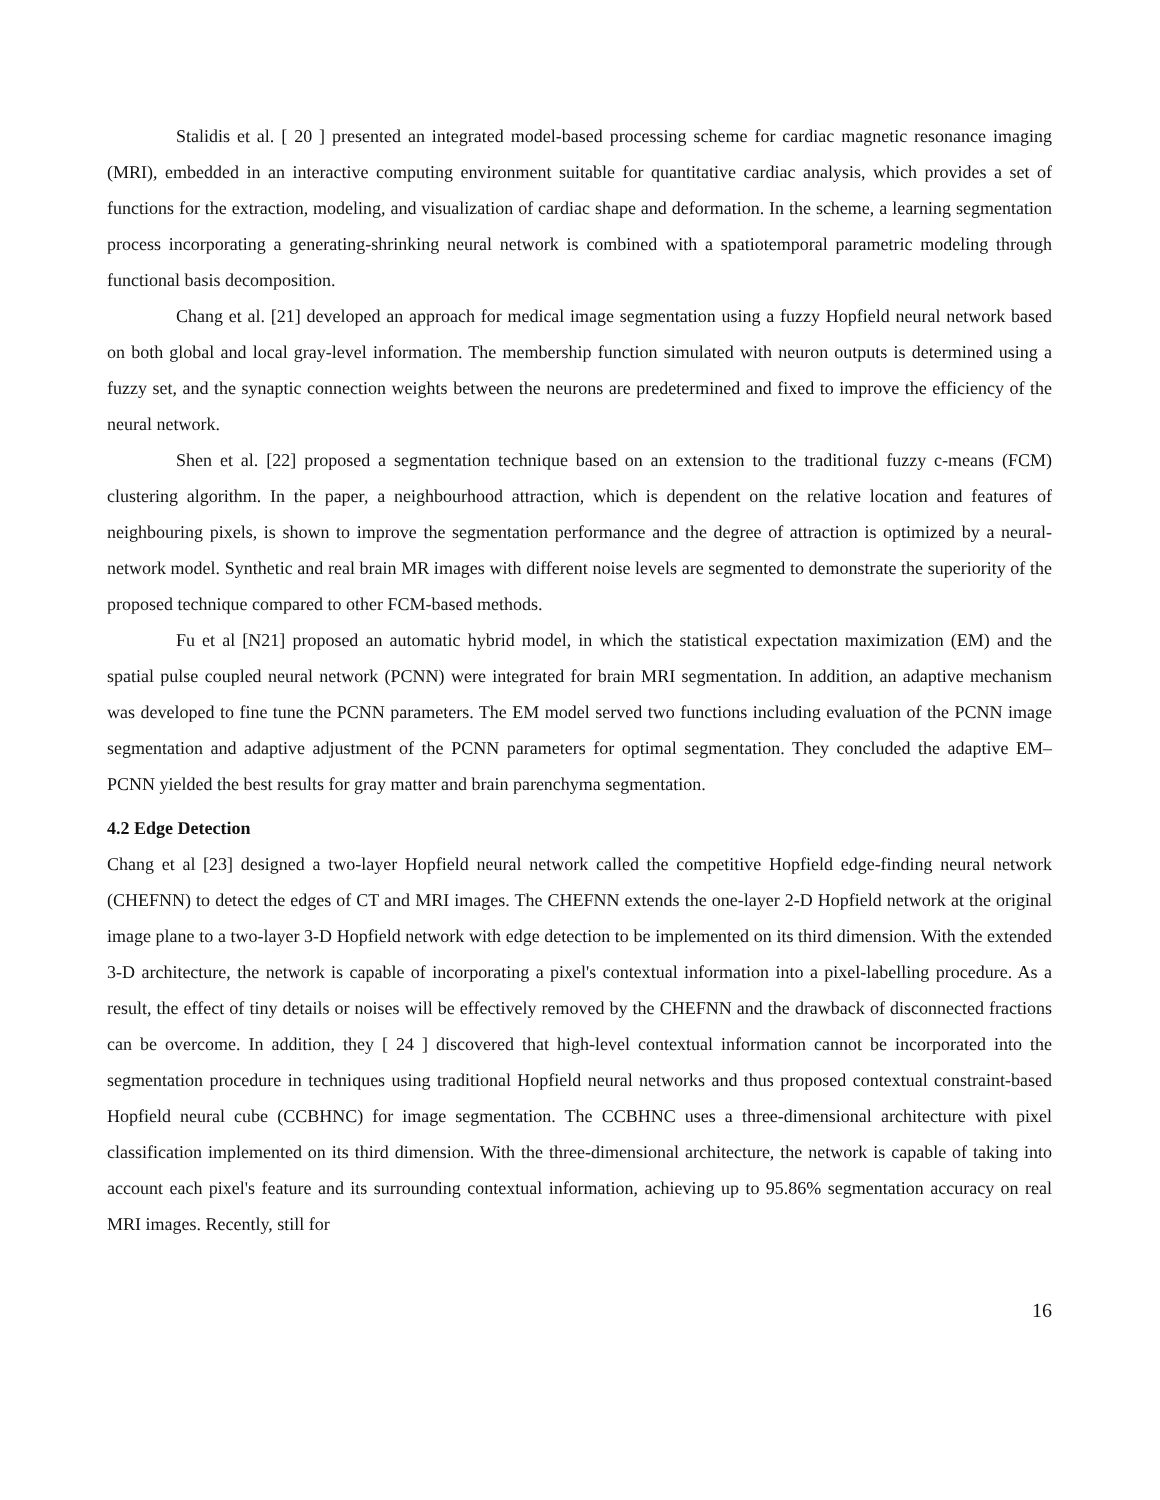Stalidis et al. [ 20 ] presented an integrated model-based processing scheme for cardiac magnetic resonance imaging (MRI), embedded in an interactive computing environment suitable for quantitative cardiac analysis, which provides a set of functions for the extraction, modeling, and visualization of cardiac shape and deformation. In the scheme, a learning segmentation process incorporating a generating-shrinking neural network is combined with a spatiotemporal parametric modeling through functional basis decomposition.
Chang et al. [21] developed an approach for medical image segmentation using a fuzzy Hopfield neural network based on both global and local gray-level information. The membership function simulated with neuron outputs is determined using a fuzzy set, and the synaptic connection weights between the neurons are predetermined and fixed to improve the efficiency of the neural network.
Shen et al. [22] proposed a segmentation technique based on an extension to the traditional fuzzy c-means (FCM) clustering algorithm. In the paper, a neighbourhood attraction, which is dependent on the relative location and features of neighbouring pixels, is shown to improve the segmentation performance and the degree of attraction is optimized by a neural-network model. Synthetic and real brain MR images with different noise levels are segmented to demonstrate the superiority of the proposed technique compared to other FCM-based methods.
Fu et al [N21] proposed an automatic hybrid model, in which the statistical expectation maximization (EM) and the spatial pulse coupled neural network (PCNN) were integrated for brain MRI segmentation. In addition, an adaptive mechanism was developed to fine tune the PCNN parameters. The EM model served two functions including evaluation of the PCNN image segmentation and adaptive adjustment of the PCNN parameters for optimal segmentation. They concluded the adaptive EM–PCNN yielded the best results for gray matter and brain parenchyma segmentation.
4.2 Edge Detection
Chang et al [23] designed a two-layer Hopfield neural network called the competitive Hopfield edge-finding neural network (CHEFNN) to detect the edges of CT and MRI images. The CHEFNN extends the one-layer 2-D Hopfield network at the original image plane to a two-layer 3-D Hopfield network with edge detection to be implemented on its third dimension. With the extended 3-D architecture, the network is capable of incorporating a pixel's contextual information into a pixel-labelling procedure. As a result, the effect of tiny details or noises will be effectively removed by the CHEFNN and the drawback of disconnected fractions can be overcome. In addition, they [ 24 ] discovered that high-level contextual information cannot be incorporated into the segmentation procedure in techniques using traditional Hopfield neural networks and thus proposed contextual constraint-based Hopfield neural cube (CCBHNC) for image segmentation. The CCBHNC uses a three-dimensional architecture with pixel classification implemented on its third dimension. With the three-dimensional architecture, the network is capable of taking into account each pixel's feature and its surrounding contextual information, achieving up to 95.86% segmentation accuracy on real MRI images. Recently, still for
16